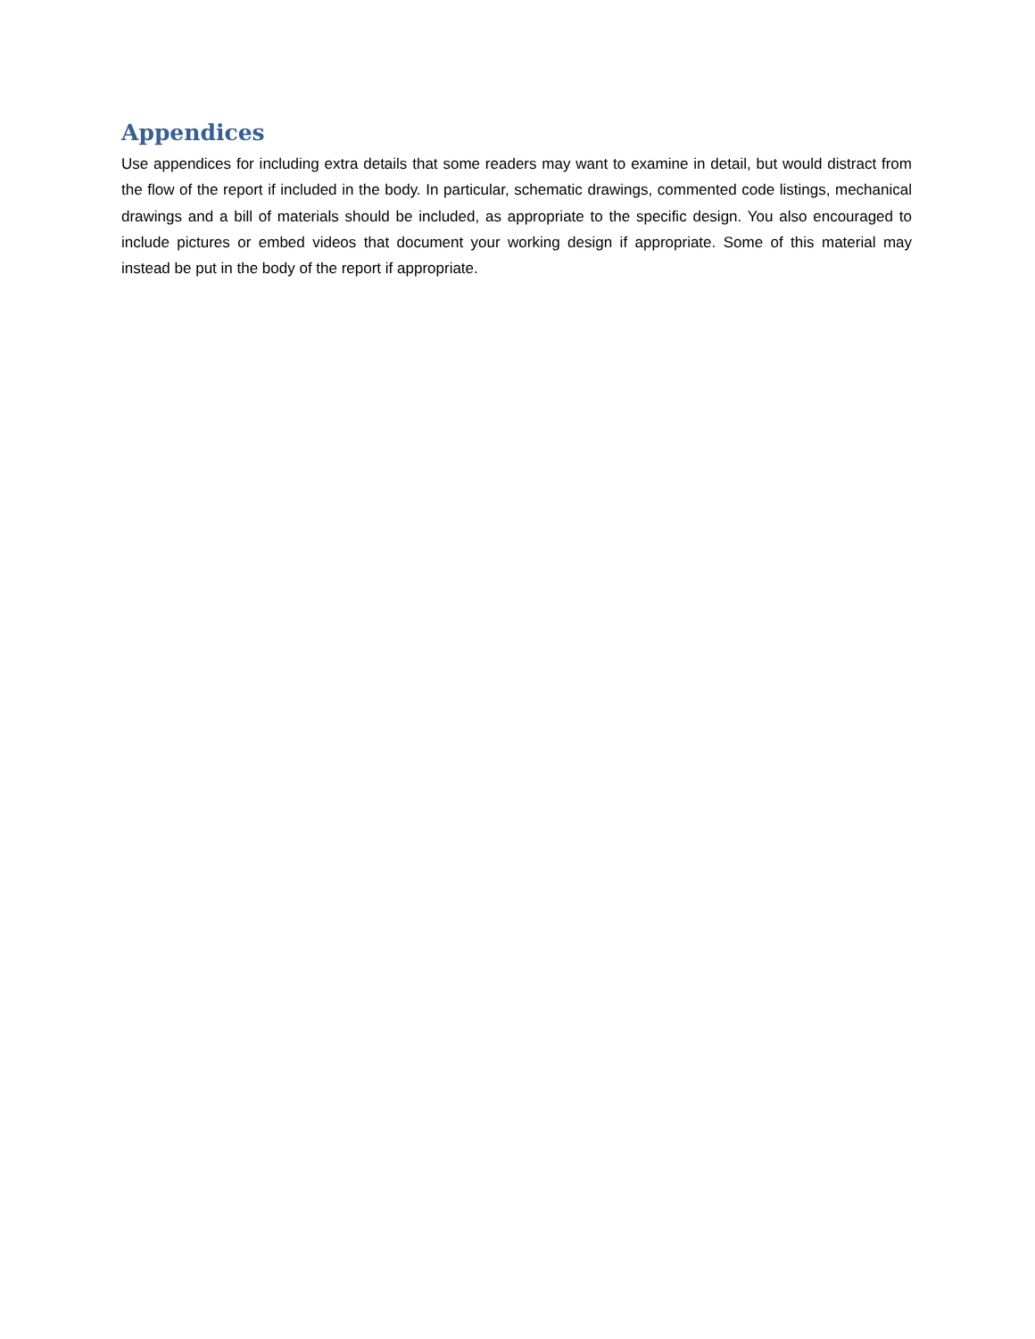Appendices
Use appendices for including extra details that some readers may want to examine in detail, but would distract from the flow of the report if included in the body. In particular, schematic drawings, commented code listings, mechanical drawings and a bill of materials should be included, as appropriate to the specific design. You also encouraged to include pictures or embed videos that document your working design if appropriate. Some of this material may instead be put in the body of the report if appropriate.